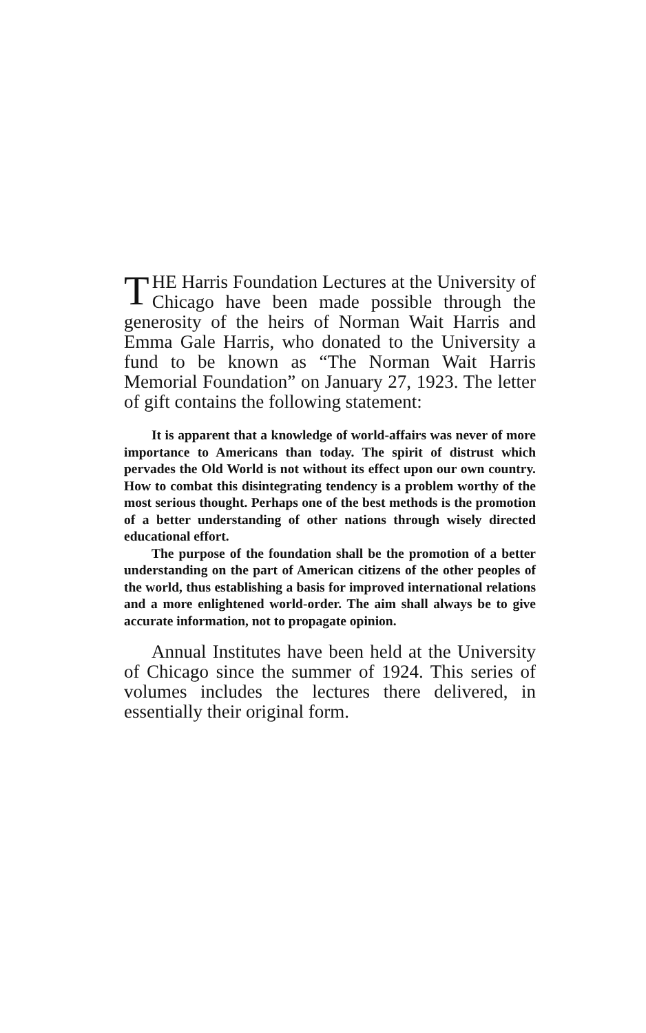THE Harris Foundation Lectures at the University of Chicago have been made possible through the generosity of the heirs of Norman Wait Harris and Emma Gale Harris, who donated to the University a fund to be known as “The Norman Wait Harris Memorial Foundation” on January 27, 1923. The letter of gift contains the following statement:
It is apparent that a knowledge of world-affairs was never of more importance to Americans than today. The spirit of distrust which pervades the Old World is not without its effect upon our own country. How to combat this disintegrating tendency is a problem worthy of the most serious thought. Perhaps one of the best methods is the promotion of a better understanding of other nations through wisely directed educational effort.
The purpose of the foundation shall be the promotion of a better understanding on the part of American citizens of the other peoples of the world, thus establishing a basis for improved international relations and a more enlightened world-order. The aim shall always be to give accurate information, not to propagate opinion.
Annual Institutes have been held at the University of Chicago since the summer of 1924. This series of volumes includes the lectures there delivered, in essentially their original form.